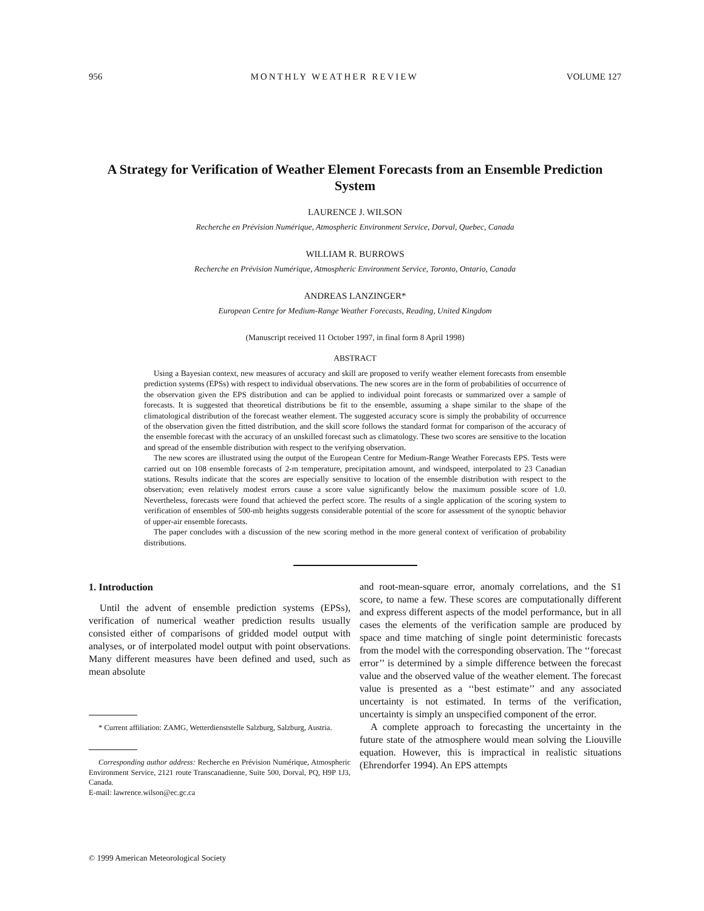956 MONTHLY WEATHER REVIEW VOLUME 127
A Strategy for Verification of Weather Element Forecasts from an Ensemble Prediction System
LAURENCE J. WILSON
Recherche en Prévision Numérique, Atmospheric Environment Service, Dorval, Quebec, Canada
WILLIAM R. BURROWS
Recherche en Prévision Numérique, Atmospheric Environment Service, Toronto, Ontario, Canada
ANDREAS LANZINGER*
European Centre for Medium-Range Weather Forecasts, Reading, United Kingdom
(Manuscript received 11 October 1997, in final form 8 April 1998)
ABSTRACT
Using a Bayesian context, new measures of accuracy and skill are proposed to verify weather element forecasts from ensemble prediction systems (EPSs) with respect to individual observations. The new scores are in the form of probabilities of occurrence of the observation given the EPS distribution and can be applied to individual point forecasts or summarized over a sample of forecasts. It is suggested that theoretical distributions be fit to the ensemble, assuming a shape similar to the shape of the climatological distribution of the forecast weather element. The suggested accuracy score is simply the probability of occurrence of the observation given the fitted distribution, and the skill score follows the standard format for comparison of the accuracy of the ensemble forecast with the accuracy of an unskilled forecast such as climatology. These two scores are sensitive to the location and spread of the ensemble distribution with respect to the verifying observation.
The new scores are illustrated using the output of the European Centre for Medium-Range Weather Forecasts EPS. Tests were carried out on 108 ensemble forecasts of 2-m temperature, precipitation amount, and windspeed, interpolated to 23 Canadian stations. Results indicate that the scores are especially sensitive to location of the ensemble distribution with respect to the observation; even relatively modest errors cause a score value significantly below the maximum possible score of 1.0. Nevertheless, forecasts were found that achieved the perfect score. The results of a single application of the scoring system to verification of ensembles of 500-mb heights suggests considerable potential of the score for assessment of the synoptic behavior of upper-air ensemble forecasts.
The paper concludes with a discussion of the new scoring method in the more general context of verification of probability distributions.
1. Introduction
Until the advent of ensemble prediction systems (EPSs), verification of numerical weather prediction results usually consisted either of comparisons of gridded model output with analyses, or of interpolated model output with point observations. Many different measures have been defined and used, such as mean absolute
* Current affiliation: ZAMG, Wetterdienststelle Salzburg, Salzburg, Austria.
Corresponding author address: Recherche en Prévision Numérique, Atmospheric Environment Service, 2121 route Transcanadienne, Suite 500, Dorval, PQ, H9P 1J3, Canada.
E-mail: lawrence.wilson@ec.gc.ca
and root-mean-square error, anomaly correlations, and the S1 score, to name a few. These scores are computationally different and express different aspects of the model performance, but in all cases the elements of the verification sample are produced by space and time matching of single point deterministic forecasts from the model with the corresponding observation. The ‘‘forecast error’’ is determined by a simple difference between the forecast value and the observed value of the weather element. The forecast value is presented as a ‘‘best estimate’’ and any associated uncertainty is not estimated. In terms of the verification, uncertainty is simply an unspecified component of the error.
A complete approach to forecasting the uncertainty in the future state of the atmosphere would mean solving the Liouville equation. However, this is impractical in realistic situations (Ehrendorfer 1994). An EPS attempts
© 1999 American Meteorological Society